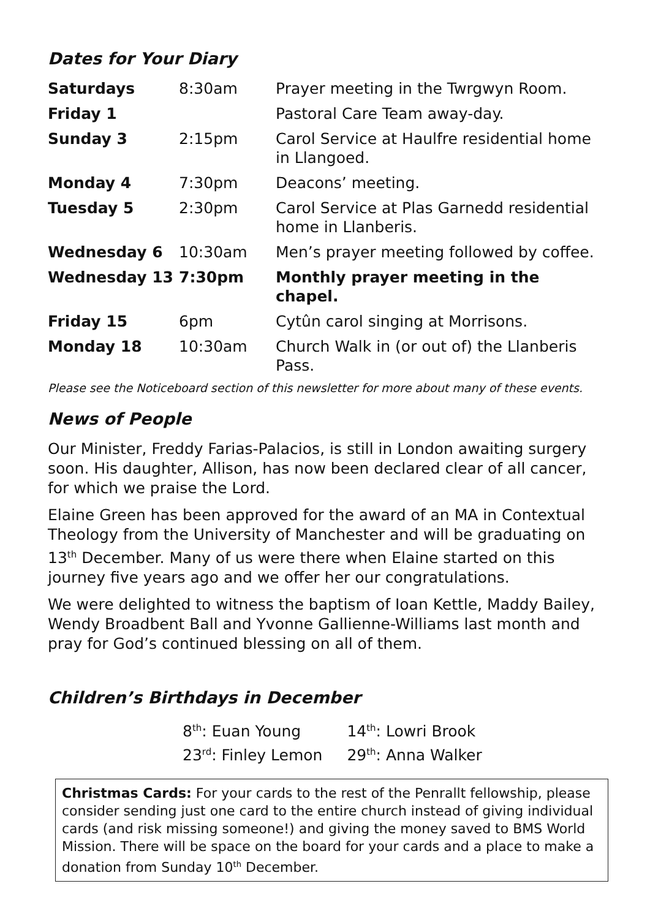Dates for Your Diary
| Saturdays | 8:30am | Prayer meeting in the Twrgwyn Room. |
| Friday 1 | | Pastoral Care Team away-day. |
| Sunday 3 | 2:15pm | Carol Service at Haulfre residential home in Llangoed. |
| Monday 4 | 7:30pm | Deacons’ meeting. |
| Tuesday 5 | 2:30pm | Carol Service at Plas Garnedd residential home in Llanberis. |
| Wednesday 6 | 10:30am | Men’s prayer meeting followed by coffee. |
| Wednesday 13 | 7:30pm | Monthly prayer meeting in the chapel. |
| Friday 15 | 6pm | Cytûn carol singing at Morrisons. |
| Monday 18 | 10:30am | Church Walk in (or out of) the Llanberis Pass. |
Please see the Noticeboard section of this newsletter for more about many of these events.
News of People
Our Minister, Freddy Farias-Palacios, is still in London awaiting surgery soon. His daughter, Allison, has now been declared clear of all cancer, for which we praise the Lord.
Elaine Green has been approved for the award of an MA in Contextual Theology from the University of Manchester and will be graduating on 13<sup>th</sup> December. Many of us were there when Elaine started on this journey five years ago and we offer her our congratulations.
We were delighted to witness the baptism of Ioan Kettle, Maddy Bailey, Wendy Broadbent Ball and Yvonne Gallienne-Williams last month and pray for God’s continued blessing on all of them.
Children’s Birthdays in December
| 8<sup>th</sup>: Euan Young | 14<sup>th</sup>: Lowri Brook |
| 23<sup>rd</sup>: Finley Lemon | 29<sup>th</sup>: Anna Walker |
Christmas Cards: For your cards to the rest of the Penrallt fellowship, please consider sending just one card to the entire church instead of giving individual cards (and risk missing someone!) and giving the money saved to BMS World Mission. There will be space on the board for your cards and a place to make a donation from Sunday 10<sup>th</sup> December.